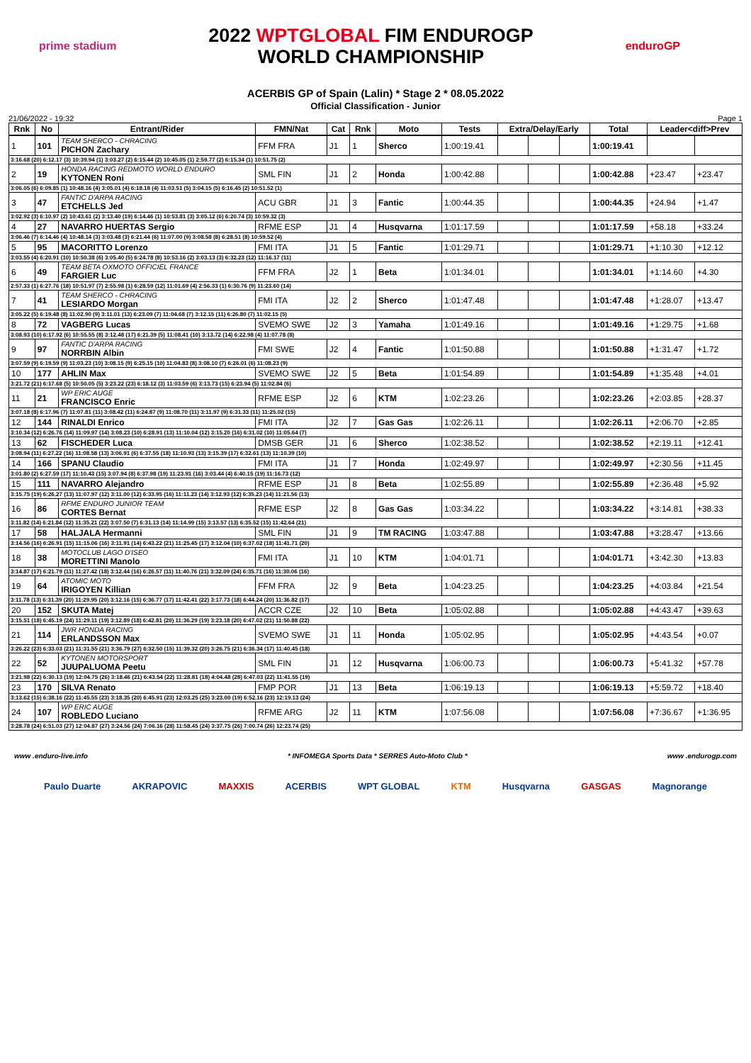prime stadium
2022 WPTGLOBAL FIM ENDUROGP
WORLD CHAMPIONSHIP
enduroGP
ACERBIS GP of Spain (Lalin) * Stage 2 * 08.05.2022
Official Classification - Junior
21/06/2022 - 19:32 Page 1
| Rnk | No | Entrant/Rider | FMN/Nat | Cat | Rnk | Moto | Tests | Extra/Delay/Early | | | Total | Leader<diff>Prev | |
| --- | --- | --- | --- | --- | --- | --- | --- | --- | --- | --- | --- | --- | --- |
| 1 | 101 | TEAM SHERCO - CHRACING PICHON Zachary | FFM FRA | J1 | 1 | Sherco | 1:00:19.41 | | | | 1:00:19.41 | | |
| 3:16.68 (20) 6:12.17 (3) 10:39.94 (1) 3:03.27 (2) 6:15.44 (2) 10:45.05 (1) 2:59.77 (2) 6:15.34 (1) 10:51.75 (2) | | | | | | | | | | | | | |
| 2 | 19 | HONDA RACING REDMOTO WORLD ENDURO KYTONEN Roni | SML FIN | J1 | 2 | Honda | 1:00:42.88 | | | | 1:00:42.88 | +23.47 | +23.47 |
| 3:06.05 (6) 6:09.85 (1) 10:48.16 (4) 3:05.01 (4) 6:18.18 (4) 11:03.51 (5) 3:04.15 (5) 6:16.45 (2) 10:51.52 (1) | | | | | | | | | | | | | |
| 3 | 47 | FANTIC D'ARPA RACING ETCHELLS Jed | ACU GBR | J1 | 3 | Fantic | 1:00:44.35 | | | | 1:00:44.35 | +24.94 | +1.47 |
| 3:02.92 (3) 6:10.97 (2) 10:43.61 (2) 3:13.40 (19) 6:14.46 (1) 10:53.81 (3) 3:05.12 (6) 6:20.74 (3) 10:59.32 (3) | | | | | | | | | | | | | |
| 4 | 27 | NAVARRO HUERTAS Sergio | RFME ESP | J1 | 4 | Husqvarna | 1:01:17.59 | | | | 1:01:17.59 | +58.18 | +33.24 |
| 3:06.46 (7) 6:14.46 (4) 10:48.14 (3) 3:03.48 (3) 6:21.44 (6) 11:07.00 (9) 3:08.58 (8) 6:28.51 (8) 10:59.52 (4) | | | | | | | | | | | | | |
| 5 | 95 | MACORITTO Lorenzo | FMI ITA | J1 | 5 | Fantic | 1:01:29.71 | | | | 1:01:29.71 | +1:10.30 | +12.12 |
| 3:03.55 (4) 6:20.91 (10) 10:50.38 (6) 3:05.40 (5) 6:24.78 (8) 10:53.16 (2) 3:03.13 (3) 6:32.23 (12) 11:16.17 (11) | | | | | | | | | | | | | |
| 6 | 49 | TEAM BETA OXMOTO OFFICIEL FRANCE FARGIER Luc | FFM FRA | J2 | 1 | Beta | 1:01:34.01 | | | | 1:01:34.01 | +1:14.60 | +4.30 |
| 2:57.33 (1) 6:27.76 (18) 10:51.97 (7) 2:55.98 (1) 6:28.59 (12) 11:01.69 (4) 2:56.33 (1) 6:30.76 (9) 11:23.60 (14) | | | | | | | | | | | | | |
| 7 | 41 | TEAM SHERCO - CHRACING LESIARDO Morgan | FMI ITA | J2 | 2 | Sherco | 1:01:47.48 | | | | 1:01:47.48 | +1:28.07 | +13.47 |
| 3:05.22 (5) 6:19.48 (8) 11:02.90 (9) 3:11.01 (13) 6:23.09 (7) 11:04.68 (7) 3:12.15 (11) 6:26.80 (7) 11:02.15 (5) | | | | | | | | | | | | | |
| 8 | 72 | VAGBERG Lucas | SVEMO SWE | J2 | 3 | Yamaha | 1:01:49.16 | | | | 1:01:49.16 | +1:29.75 | +1.68 |
| 3:08.93 (10) 6:17.92 (6) 10:55.55 (8) 3:12.48 (17) 6:21.39 (5) 11:08.41 (10) 3:13.72 (14) 6:22.98 (4) 11:07.78 (8) | | | | | | | | | | | | | |
| 9 | 97 | FANTIC D'ARPA RACING NORRBIN Albin | FMI SWE | J2 | 4 | Fantic | 1:01:50.88 | | | | 1:01:50.88 | +1:31.47 | +1.72 |
| 3:07.59 (9) 6:19.59 (9) 11:03.23 (10) 3:08.15 (9) 6:25.15 (10) 11:04.83 (8) 3:08.10 (7) 6:26.01 (6) 11:08.23 (9) | | | | | | | | | | | | | |
| 10 | 177 | AHLIN Max | SVEMO SWE | J2 | 5 | Beta | 1:01:54.89 | | | | 1:01:54.89 | +1:35.48 | +4.01 |
| 3:21.72 (21) 6:17.68 (5) 10:50.05 (5) 3:23.22 (23) 6:18.12 (3) 11:03.59 (6) 3:13.73 (15) 6:23.94 (5) 11:02.84 (6) | | | | | | | | | | | | | |
| 11 | 21 | WP ERIC AUGE FRANCISCO Enric | RFME ESP | J2 | 6 | KTM | 1:02:23.26 | | | | 1:02:23.26 | +2:03.85 | +28.37 |
| 3:07.18 (8) 6:17.96 (7) 11:07.81 (11) 3:08.42 (11) 6:24.87 (9) 11:08.70 (11) 3:11.97 (9) 6:31.33 (11) 11:25.02 (15) | | | | | | | | | | | | | |
| 12 | 144 | RINALDI Enrico | FMI ITA | J2 | 7 | Gas Gas | 1:02:26.11 | | | | 1:02:26.11 | +2:06.70 | +2.85 |
| 3:10.34 (12) 6:26.76 (14) 11:09.97 (14) 3:08.23 (10) 6:28.91 (13) 11:10.04 (12) 3:15.20 (16) 6:31.02 (10) 11:05.64 (7) | | | | | | | | | | | | | |
| 13 | 62 | FISCHEDER Luca | DMSB GER | J1 | 6 | Sherco | 1:02:38.52 | | | | 1:02:38.52 | +2:19.11 | +12.41 |
| 3:08.94 (11) 6:27.22 (16) 11:08.58 (13) 3:06.91 (6) 6:37.55 (18) 11:10.93 (13) 3:15.39 (17) 6:32.61 (13) 11:10.39 (10) | | | | | | | | | | | | | |
| 14 | 166 | SPANU Claudio | FMI ITA | J1 | 7 | Honda | 1:02:49.97 | | | | 1:02:49.97 | +2:30.56 | +11.45 |
| 3:01.80 (2) 6:27.59 (17) 11:10.43 (15) 3:07.94 (8) 6:37.98 (19) 11:23.91 (16) 3:03.44 (4) 6:40.15 (19) 11:16.73 (12) | | | | | | | | | | | | | |
| 15 | 111 | NAVARRO Alejandro | RFME ESP | J1 | 8 | Beta | 1:02:55.89 | | | | 1:02:55.89 | +2:36.48 | +5.92 |
| 3:15.75 (19) 6:26.27 (13) 11:07.97 (12) 3:11.00 (12) 6:33.95 (16) 11:11.23 (14) 3:12.93 (12) 6:35.23 (14) 11:21.56 (13) | | | | | | | | | | | | | |
| 16 | 86 | RFME ENDURO JUNIOR TEAM CORTES Bernat | RFME ESP | J2 | 8 | Gas Gas | 1:03:34.22 | | | | 1:03:34.22 | +3:14.81 | +38.33 |
| 3:11.82 (14) 6:21.84 (12) 11:35.21 (22) 3:07.50 (7) 6:31.13 (14) 11:14.99 (15) 3:13.57 (13) 6:35.52 (15) 11:42.64 (21) | | | | | | | | | | | | | |
| 17 | 58 | HALJALA Hermanni | SML FIN | J1 | 9 | TM RACING | 1:03:47.88 | | | | 1:03:47.88 | +3:28.47 | +13.66 |
| 3:14.56 (16) 6:26.91 (15) 11:15.06 (16) 3:11.91 (14) 6:43.22 (21) 11:25.45 (17) 3:12.04 (10) 6:37.02 (18) 11:41.71 (20) | | | | | | | | | | | | | |
| 18 | 38 | MOTOCLUB LAGO D'ISEO MORETTINI Manolo | FMI ITA | J1 | 10 | KTM | 1:04:01.71 | | | | 1:04:01.71 | +3:42.30 | +13.83 |
| 3:14.87 (17) 6:21.79 (11) 11:27.42 (18) 3:12.44 (16) 6:26.57 (11) 11:40.76 (21) 3:32.09 (24) 6:35.71 (16) 11:30.06 (16) | | | | | | | | | | | | | |
| 19 | 64 | ATOMIC MOTO IRIGOYEN Killian | FFM FRA | J2 | 9 | Beta | 1:04:23.25 | | | | 1:04:23.25 | +4:03.84 | +21.54 |
| 3:11.78 (13) 6:31.39 (20) 11:29.95 (20) 3:12.16 (15) 6:36.77 (17) 11:42.41 (22) 3:17.73 (18) 6:44.24 (20) 11:36.82 (17) | | | | | | | | | | | | | |
| 20 | 152 | SKUTA Matej | ACCR CZE | J2 | 10 | Beta | 1:05:02.88 | | | | 1:05:02.88 | +4:43.47 | +39.63 |
| 3:15.51 (18) 6:45.19 (24) 11:29.11 (19) 3:12.89 (18) 6:42.81 (20) 11:36.29 (19) 3:23.18 (20) 6:47.02 (21) 11:50.88 (22) | | | | | | | | | | | | | |
| 21 | 114 | JWR HONDA RACING ERLANDSSON Max | SVEMO SWE | J1 | 11 | Honda | 1:05:02.95 | | | | 1:05:02.95 | +4:43.54 | +0.07 |
| 3:26.22 (23) 6:33.03 (21) 11:31.55 (21) 3:36.79 (27) 6:32.50 (15) 11:39.32 (20) 3:26.75 (21) 6:36.34 (17) 11:40.45 (18) | | | | | | | | | | | | | |
| 22 | 52 | KYTONEN MOTORSPORT JUUPALUOMA Peetu | SML FIN | J1 | 12 | Husqvarna | 1:06:00.73 | | | | 1:06:00.73 | +5:41.32 | +57.78 |
| 3:21.98 (22) 6:30.13 (19) 12:04.75 (26) 3:18.46 (21) 6:43.54 (22) 11:28.81 (18) 4:04.48 (28) 6:47.03 (22) 11:41.55 (19) | | | | | | | | | | | | | |
| 23 | 170 | SILVA Renato | FMP POR | J1 | 13 | Beta | 1:06:19.13 | | | | 1:06:19.13 | +5:59.72 | +18.40 |
| 3:13.62 (15) 6:38.16 (22) 11:45.55 (23) 3:18.35 (20) 6:45.91 (23) 12:03.25 (25) 3:23.00 (19) 6:52.16 (23) 12:19.13 (24) | | | | | | | | | | | | | |
| 24 | 107 | WP ERIC AUGE ROBLEDO Luciano | RFME ARG | J2 | 11 | KTM | 1:07:56.08 | | | | 1:07:56.08 | +7:36.67 | +1:36.95 |
| 3:28.78 (24) 6:51.03 (27) 12:04.87 (27) 3:24.56 (24) 7:06.16 (28) 11:58.45 (24) 3:37.75 (26) 7:00.74 (26) 12:23.74 (25) | | | | | | | | | | | | | |
www .enduro-live.info * INFOMEGA Sports Data * SERRES Auto-Moto Club * www .endurogp.com
Paulo Duarte AKRAPOVIC MAXXIS ACERBIS WPT GLOBAL KTM Husqvarna GASGAS Magnorange